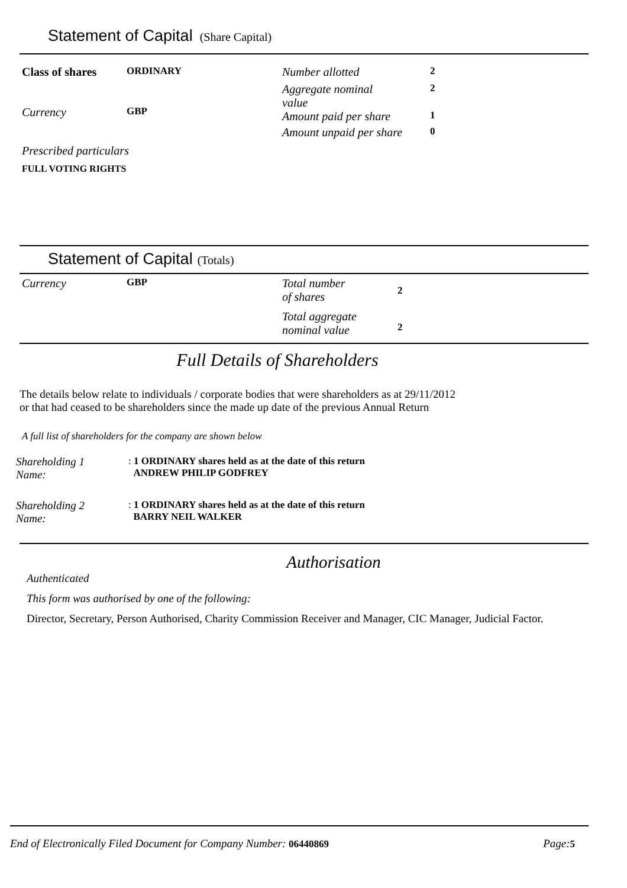Statement of Capital (Share Capital)
Class of shares
ORDINARY
Currency
GBP
Prescribed particulars
FULL VOTING RIGHTS
Number allotted
2
Aggregate nominal
value
2
Amount paid per share
1
Amount unpaid per share
0
Statement of Capital (Totals)
Currency
GBP
Total number
of shares
2
Total aggregate
nominal value
2
Full Details of Shareholders
The details below relate to individuals / corporate bodies that were shareholders as at 29/11/2012
or that had ceased to be shareholders since the made up date of the previous Annual Return
A full list of shareholders for the company are shown below
Shareholding 1
Name:
: 1 ORDINARY shares held as at the date of this return
ANDREW PHILIP GODFREY
Shareholding 2
Name:
: 1 ORDINARY shares held as at the date of this return
BARRY NEIL WALKER
Authorisation
Authenticated
This form was authorised by one of the following:
Director, Secretary, Person Authorised, Charity Commission Receiver and Manager, CIC Manager, Judicial Factor.
End of Electronically Filed Document for Company Number: 06440869
Page: 5